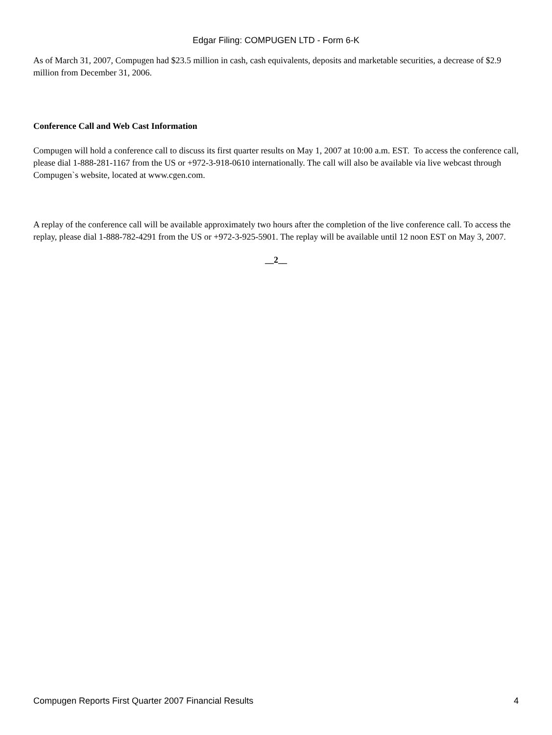Edgar Filing: COMPUGEN LTD - Form 6-K
As of March 31, 2007, Compugen had $23.5 million in cash, cash equivalents, deposits and marketable securities, a decrease of $2.9 million from December 31, 2006.
Conference Call and Web Cast Information
Compugen will hold a conference call to discuss its first quarter results on May 1, 2007 at 10:00 a.m. EST. To access the conference call, please dial 1-888-281-1167 from the US or +972-3-918-0610 internationally. The call will also be available via live webcast through Compugen`s website, located at www.cgen.com.
A replay of the conference call will be available approximately two hours after the completion of the live conference call. To access the replay, please dial 1-888-782-4291 from the US or +972-3-925-5901. The replay will be available until 12 noon EST on May 3, 2007.
__2__
Compugen Reports First Quarter 2007 Financial Results 4